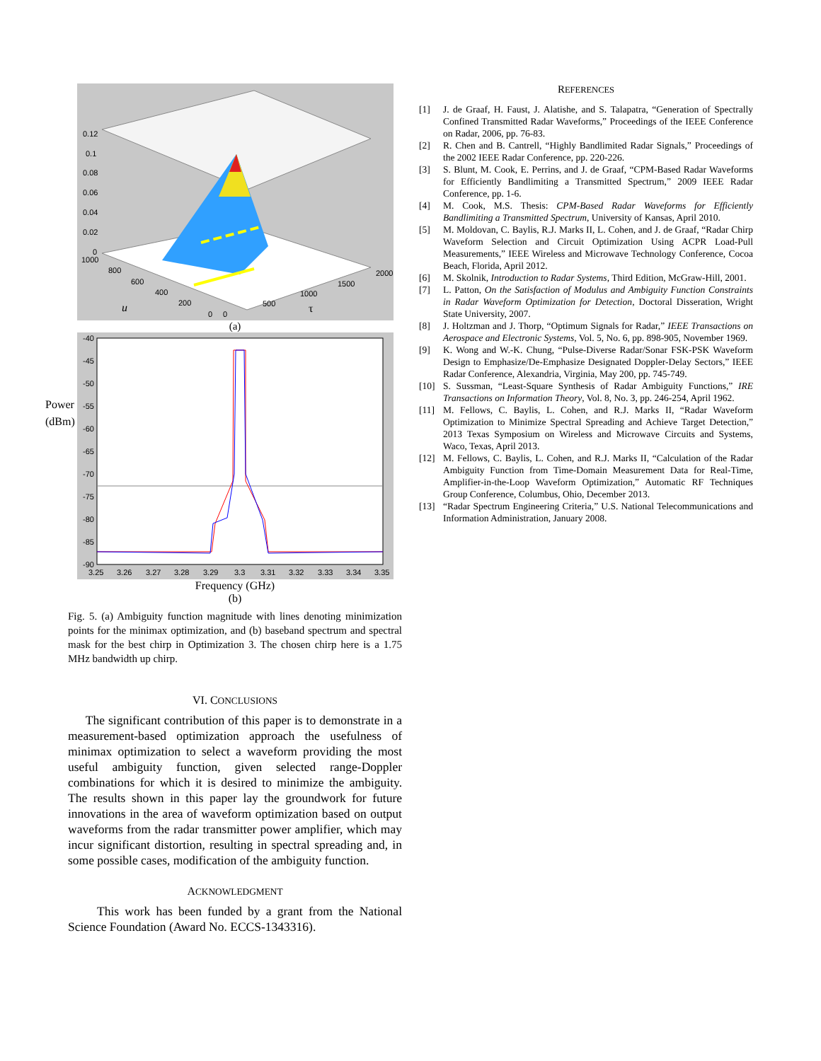0.12
0.1
0.08
0.06
0.04
0.02
0
1000
800
600
400
200
0
0
500
1000
1500
2000
u
τ
(a)
Power (dBm)
-40
-45
-50
-55
-60
-65
-70
-75
-80
-85
-90
3.25
3.26
3.27
3.28
3.29
3.3
3.31
3.32
3.33
3.34
3.35
Frequency (GHz)
(b)
Fig. 5. (a) Ambiguity function magnitude with lines denoting minimization points for the minimax optimization, and (b) baseband spectrum and spectral mask for the best chirp in Optimization 3. The chosen chirp here is a 1.75 MHz bandwidth up chirp.
VI. CONCLUSIONS
The significant contribution of this paper is to demonstrate in a measurement-based optimization approach the usefulness of minimax optimization to select a waveform providing the most useful ambiguity function, given selected range-Doppler combinations for which it is desired to minimize the ambiguity. The results shown in this paper lay the groundwork for future innovations in the area of waveform optimization based on output waveforms from the radar transmitter power amplifier, which may incur significant distortion, resulting in spectral spreading and, in some possible cases, modification of the ambiguity function.
ACKNOWLEDGMENT
This work has been funded by a grant from the National Science Foundation (Award No. ECCS-1343316).
REFERENCES
[1] J. de Graaf, H. Faust, J. Alatishe, and S. Talapatra, “Generation of Spectrally Confined Transmitted Radar Waveforms,” Proceedings of the IEEE Conference on Radar, 2006, pp. 76-83.
[2] R. Chen and B. Cantrell, “Highly Bandlimited Radar Signals,” Proceedings of the 2002 IEEE Radar Conference, pp. 220-226.
[3] S. Blunt, M. Cook, E. Perrins, and J. de Graaf, “CPM-Based Radar Waveforms for Efficiently Bandlimiting a Transmitted Spectrum,” 2009 IEEE Radar Conference, pp. 1-6.
[4] M. Cook, M.S. Thesis: CPM-Based Radar Waveforms for Efficiently Bandlimiting a Transmitted Spectrum, University of Kansas, April 2010.
[5] M. Moldovan, C. Baylis, R.J. Marks II, L. Cohen, and J. de Graaf, “Radar Chirp Waveform Selection and Circuit Optimization Using ACPR Load-Pull Measurements,” IEEE Wireless and Microwave Technology Conference, Cocoa Beach, Florida, April 2012.
[6] M. Skolnik, Introduction to Radar Systems, Third Edition, McGraw-Hill, 2001.
[7] L. Patton, On the Satisfaction of Modulus and Ambiguity Function Constraints in Radar Waveform Optimization for Detection, Doctoral Disseration, Wright State University, 2007.
[8] J. Holtzman and J. Thorp, “Optimum Signals for Radar,” IEEE Transactions on Aerospace and Electronic Systems, Vol. 5, No. 6, pp. 898-905, November 1969.
[9] K. Wong and W.-K. Chung, “Pulse-Diverse Radar/Sonar FSK-PSK Waveform Design to Emphasize/De-Emphasize Designated Doppler-Delay Sectors,” IEEE Radar Conference, Alexandria, Virginia, May 200, pp. 745-749.
[10] S. Sussman, “Least-Square Synthesis of Radar Ambiguity Functions,” IRE Transactions on Information Theory, Vol. 8, No. 3, pp. 246-254, April 1962.
[11] M. Fellows, C. Baylis, L. Cohen, and R.J. Marks II, “Radar Waveform Optimization to Minimize Spectral Spreading and Achieve Target Detection,” 2013 Texas Symposium on Wireless and Microwave Circuits and Systems, Waco, Texas, April 2013.
[12] M. Fellows, C. Baylis, L. Cohen, and R.J. Marks II, “Calculation of the Radar Ambiguity Function from Time-Domain Measurement Data for Real-Time, Amplifier-in-the-Loop Waveform Optimization,” Automatic RF Techniques Group Conference, Columbus, Ohio, December 2013.
[13] “Radar Spectrum Engineering Criteria,” U.S. National Telecommunications and Information Administration, January 2008.